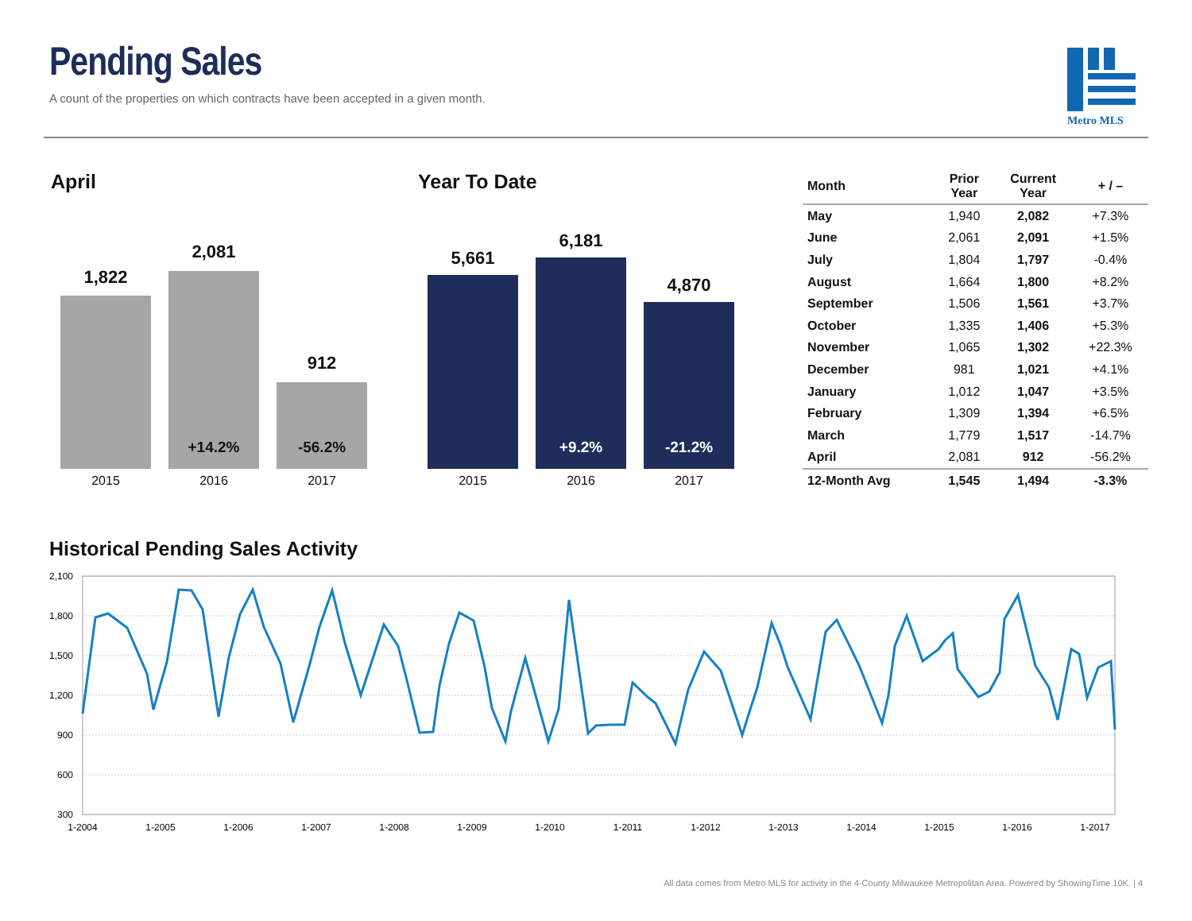Pending Sales
A count of the properties on which contracts have been accepted in a given month.
Metro MLS
April
1,822
2,081
912
+14.2% -56.2%
2015 2016 2017
Year To Date
5,661
6,181
4,870
+9.2% -21.2%
2015 2016 2017
| Month | Prior Year | Current Year | + / – |
| --- | --- | --- | --- |
| May | 1,940 | 2,082 | +7.3% |
| June | 2,061 | 2,091 | +1.5% |
| July | 1,804 | 1,797 | -0.4% |
| August | 1,664 | 1,800 | +8.2% |
| September | 1,506 | 1,561 | +3.7% |
| October | 1,335 | 1,406 | +5.3% |
| November | 1,065 | 1,302 | +22.3% |
| December | 981 | 1,021 | +4.1% |
| January | 1,012 | 1,047 | +3.5% |
| February | 1,309 | 1,394 | +6.5% |
| March | 1,779 | 1,517 | -14.7% |
| April | 2,081 | 912 | -56.2% |
| 12-Month Avg | 1,545 | 1,494 | -3.3% |
Historical Pending Sales Activity
2,100
1,800
1,500
1,200
900
600
300
1-2004
1-2005
1-2006
1-2007
1-2008
1-2009
1-2010
1-2011
1-2012
1-2013
1-2014
1-2015
1-2016
1-2017
All data comes from Metro MLS for activity in the 4-County Milwaukee Metropolitan Area. Powered by ShowingTime 10K. | 4